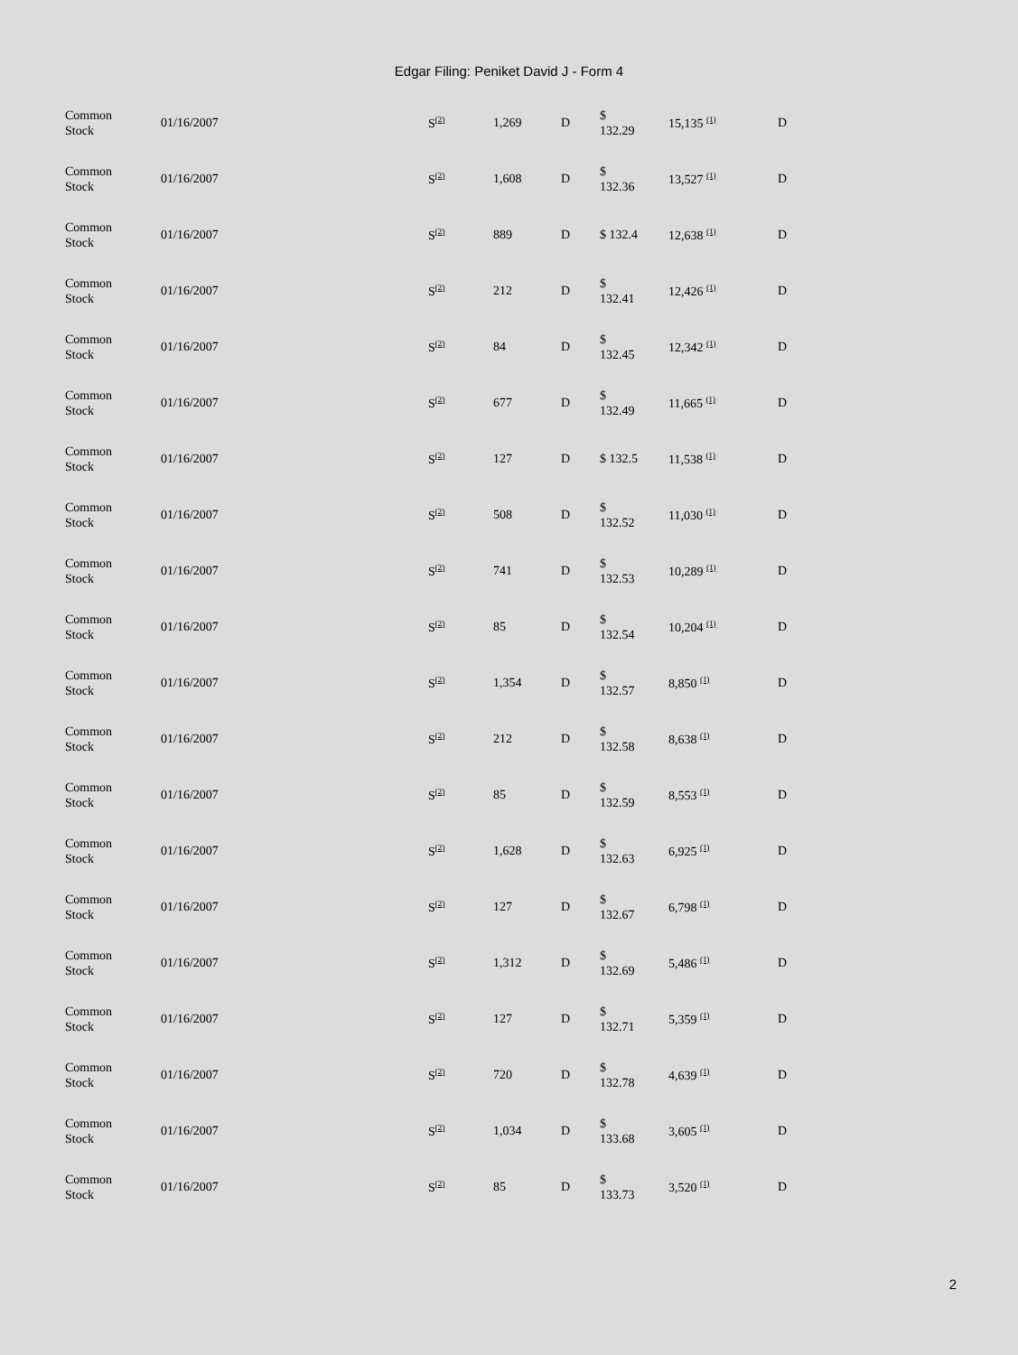Edgar Filing: Peniket David J - Form 4
| Common Stock | 01/16/2007 | S<sup>(2)</sup> | 1,269 | D | $ 132.29 | 15,135 <sup>(1)</sup> | D |
| Common Stock | 01/16/2007 | S<sup>(2)</sup> | 1,608 | D | $ 132.36 | 13,527 <sup>(1)</sup> | D |
| Common Stock | 01/16/2007 | S<sup>(2)</sup> | 889 | D | $ 132.4 | 12,638 <sup>(1)</sup> | D |
| Common Stock | 01/16/2007 | S<sup>(2)</sup> | 212 | D | $ 132.41 | 12,426 <sup>(1)</sup> | D |
| Common Stock | 01/16/2007 | S<sup>(2)</sup> | 84 | D | $ 132.45 | 12,342 <sup>(1)</sup> | D |
| Common Stock | 01/16/2007 | S<sup>(2)</sup> | 677 | D | $ 132.49 | 11,665 <sup>(1)</sup> | D |
| Common Stock | 01/16/2007 | S<sup>(2)</sup> | 127 | D | $ 132.5 | 11,538 <sup>(1)</sup> | D |
| Common Stock | 01/16/2007 | S<sup>(2)</sup> | 508 | D | $ 132.52 | 11,030 <sup>(1)</sup> | D |
| Common Stock | 01/16/2007 | S<sup>(2)</sup> | 741 | D | $ 132.53 | 10,289 <sup>(1)</sup> | D |
| Common Stock | 01/16/2007 | S<sup>(2)</sup> | 85 | D | $ 132.54 | 10,204 <sup>(1)</sup> | D |
| Common Stock | 01/16/2007 | S<sup>(2)</sup> | 1,354 | D | $ 132.57 | 8,850 <sup>(1)</sup> | D |
| Common Stock | 01/16/2007 | S<sup>(2)</sup> | 212 | D | $ 132.58 | 8,638 <sup>(1)</sup> | D |
| Common Stock | 01/16/2007 | S<sup>(2)</sup> | 85 | D | $ 132.59 | 8,553 <sup>(1)</sup> | D |
| Common Stock | 01/16/2007 | S<sup>(2)</sup> | 1,628 | D | $ 132.63 | 6,925 <sup>(1)</sup> | D |
| Common Stock | 01/16/2007 | S<sup>(2)</sup> | 127 | D | $ 132.67 | 6,798 <sup>(1)</sup> | D |
| Common Stock | 01/16/2007 | S<sup>(2)</sup> | 1,312 | D | $ 132.69 | 5,486 <sup>(1)</sup> | D |
| Common Stock | 01/16/2007 | S<sup>(2)</sup> | 127 | D | $ 132.71 | 5,359 <sup>(1)</sup> | D |
| Common Stock | 01/16/2007 | S<sup>(2)</sup> | 720 | D | $ 132.78 | 4,639 <sup>(1)</sup> | D |
| Common Stock | 01/16/2007 | S<sup>(2)</sup> | 1,034 | D | $ 133.68 | 3,605 <sup>(1)</sup> | D |
| Common Stock | 01/16/2007 | S<sup>(2)</sup> | 85 | D | $ 133.73 | 3,520 <sup>(1)</sup> | D |
2